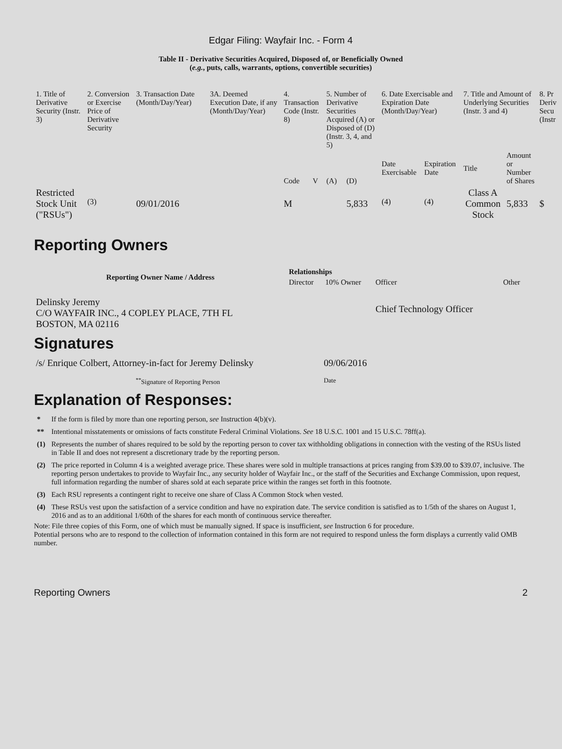Edgar Filing: Wayfair Inc. - Form 4
Table II - Derivative Securities Acquired, Disposed of, or Beneficially Owned
(e.g., puts, calls, warrants, options, convertible securities)
| 1. Title of Derivative Security (Instr. 3) | 2. Conversion or Exercise Price of Derivative Security | 3. Transaction Date (Month/Day/Year) | 3A. Deemed Execution Date, if any (Month/Day/Year) | 4. Transaction Code (Instr. 8) | | 5. Number of Derivative Securities Acquired (A) or Disposed of (D) (Instr. 3, 4, and 5) | | 6. Date Exercisable and Expiration Date (Month/Day/Year) | | 7. Title and Amount of Underlying Securities (Instr. 3 and 4) | | 8. Pr Deriv Secu (Instr |
| --- | --- | --- | --- | --- | --- | --- | --- | --- | --- | --- | --- | --- |
| | | | | Code | V | (A) | (D) | Date Exercisable | Expiration Date | Title | Amount or Number of Shares | |
| Restricted Stock Unit ("RSUs") | <sup>(3)</sup> | 09/01/2016 | | M | | | 5,833 | <sup>(4)</sup> | <sup>(4)</sup> | Class A Common Stock | 5,833 | $ |
Reporting Owners
| Reporting Owner Name / Address | Relationships | | | |
| --- | --- | --- | --- | --- |
| | Director | 10% Owner | Officer | Other |
| Delinsky Jeremy C/O WAYFAIR INC., 4 COPLEY PLACE, 7TH FL BOSTON, MA 02116 | | | Chief Technology Officer | |
Signatures
| /s/ Enrique Colbert, Attorney-in-fact for Jeremy Delinsky | 09/06/2016 |
| <sup>**</sup> Signature of Reporting Person | Date |
Explanation of Responses:
| * | If the form is filed by more than one reporting person, see Instruction 4(b)(v). |
| ** | Intentional misstatements or omissions of facts constitute Federal Criminal Violations. See 18 U.S.C. 1001 and 15 U.S.C. 78ff(a). |
| (1) | Represents the number of shares required to be sold by the reporting person to cover tax withholding obligations in connection with the vesting of the RSUs listed in Table II and does not represent a discretionary trade by the reporting person. |
| (2) | The price reported in Column 4 is a weighted average price. These shares were sold in multiple transactions at prices ranging from $39.00 to $39.07, inclusive. The reporting person undertakes to provide to Wayfair Inc., any security holder of Wayfair Inc., or the staff of the Securities and Exchange Commission, upon request, full information regarding the number of shares sold at each separate price within the ranges set forth in this footnote. |
| (3) | Each RSU represents a contingent right to receive one share of Class A Common Stock when vested. |
| (4) | These RSUs vest upon the satisfaction of a service condition and have no expiration date. The service condition is satisfied as to 1/5th of the shares on August 1, 2016 and as to an additional 1/60th of the shares for each month of continuous service thereafter. |
Note: File three copies of this Form, one of which must be manually signed. If space is insufficient, see Instruction 6 for procedure.
Potential persons who are to respond to the collection of information contained in this form are not required to respond unless the form displays a currently valid OMB number.
Reporting Owners 2